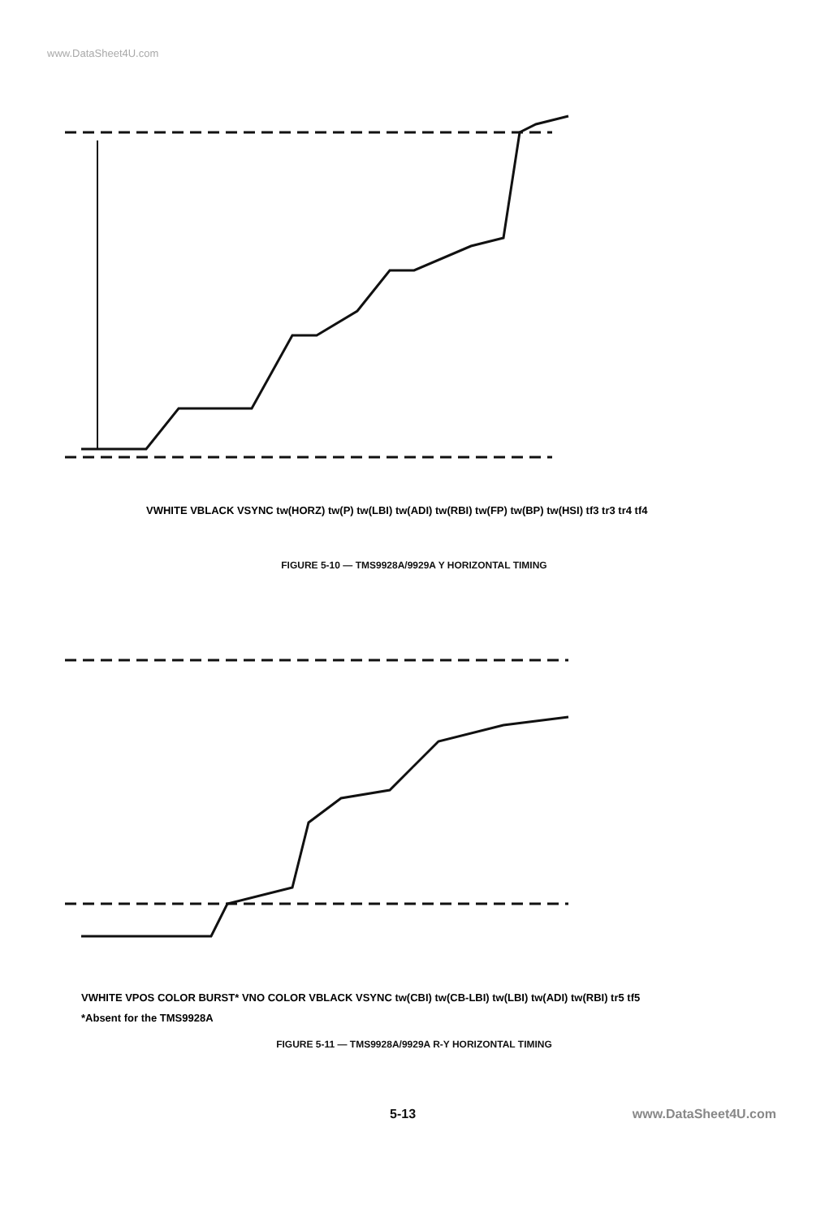www.DataSheet4U.com
VWHITE VBLACK VSYNC tw(HORZ) tw(P) tw(LBI) tw(ADI) tw(RBI) tw(FP) tw(BP) tw(HSI) tf3 tr3 tr4 tf4
FIGURE 5-10 — TMS9928A/9929A Y HORIZONTAL TIMING
VWHITE VPOS COLOR BURST* VNO COLOR VBLACK VSYNC tw(CBI) tw(CB-LBI) tw(LBI) tw(ADI) tw(RBI) tr5 tf5
*Absent for the TMS9928A
FIGURE 5-11 — TMS9928A/9929A R-Y HORIZONTAL TIMING
5-13 www.DataSheet4U.com